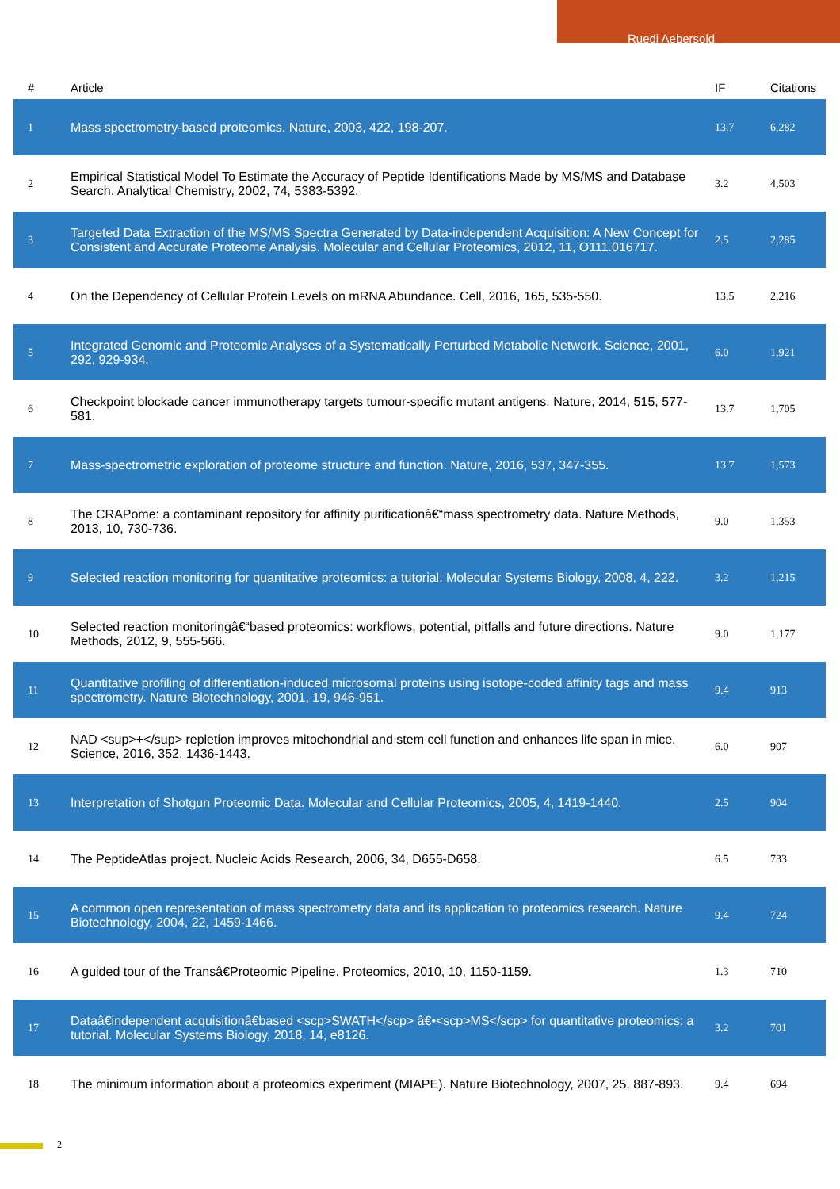Ruedi Aebersold
| # | Article | IF | Citations |
| --- | --- | --- | --- |
| 1 | Mass spectrometry-based proteomics. Nature, 2003, 422, 198-207. | 13.7 | 6,282 |
| 2 | Empirical Statistical Model To Estimate the Accuracy of Peptide Identifications Made by MS/MS and Database Search. Analytical Chemistry, 2002, 74, 5383-5392. | 3.2 | 4,503 |
| 3 | Targeted Data Extraction of the MS/MS Spectra Generated by Data-independent Acquisition: A New Concept for Consistent and Accurate Proteome Analysis. Molecular and Cellular Proteomics, 2012, 11, O111.016717. | 2.5 | 2,285 |
| 4 | On the Dependency of Cellular Protein Levels on mRNA Abundance. Cell, 2016, 165, 535-550. | 13.5 | 2,216 |
| 5 | Integrated Genomic and Proteomic Analyses of a Systematically Perturbed Metabolic Network. Science, 2001, 292, 929-934. | 6.0 | 1,921 |
| 6 | Checkpoint blockade cancer immunotherapy targets tumour-specific mutant antigens. Nature, 2014, 515, 577-581. | 13.7 | 1,705 |
| 7 | Mass-spectrometric exploration of proteome structure and function. Nature, 2016, 537, 347-355. | 13.7 | 1,573 |
| 8 | The CRAPome: a contaminant repository for affinity purificationâ€“mass spectrometry data. Nature Methods, 2013, 10, 730-736. | 9.0 | 1,353 |
| 9 | Selected reaction monitoring for quantitative proteomics: a tutorial. Molecular Systems Biology, 2008, 4, 222. | 3.2 | 1,215 |
| 10 | Selected reaction monitoringâ€“based proteomics: workflows, potential, pitfalls and future directions. Nature Methods, 2012, 9, 555-566. | 9.0 | 1,177 |
| 11 | Quantitative profiling of differentiation-induced microsomal proteins using isotope-coded affinity tags and mass spectrometry. Nature Biotechnology, 2001, 19, 946-951. | 9.4 | 913 |
| 12 | NAD <sup>+</sup> repletion improves mitochondrial and stem cell function and enhances life span in mice. Science, 2016, 352, 1436-1443. | 6.0 | 907 |
| 13 | Interpretation of Shotgun Proteomic Data. Molecular and Cellular Proteomics, 2005, 4, 1419-1440. | 2.5 | 904 |
| 14 | The PeptideAtlas project. Nucleic Acids Research, 2006, 34, D655-D658. | 6.5 | 733 |
| 15 | A common open representation of mass spectrometry data and its application to proteomics research. Nature Biotechnology, 2004, 22, 1459-1466. | 9.4 | 724 |
| 16 | A guided tour of the Transâ€Proteomic Pipeline. Proteomics, 2010, 10, 1150-1159. | 1.3 | 710 |
| 17 | Dataâ€independent acquisitionâ€based <scp>SWATH</scp> â€•<scp>MS</scp> for quantitative proteomics: a tutorial. Molecular Systems Biology, 2018, 14, e8126. | 3.2 | 701 |
| 18 | The minimum information about a proteomics experiment (MIAPE). Nature Biotechnology, 2007, 25, 887-893. | 9.4 | 694 |
2